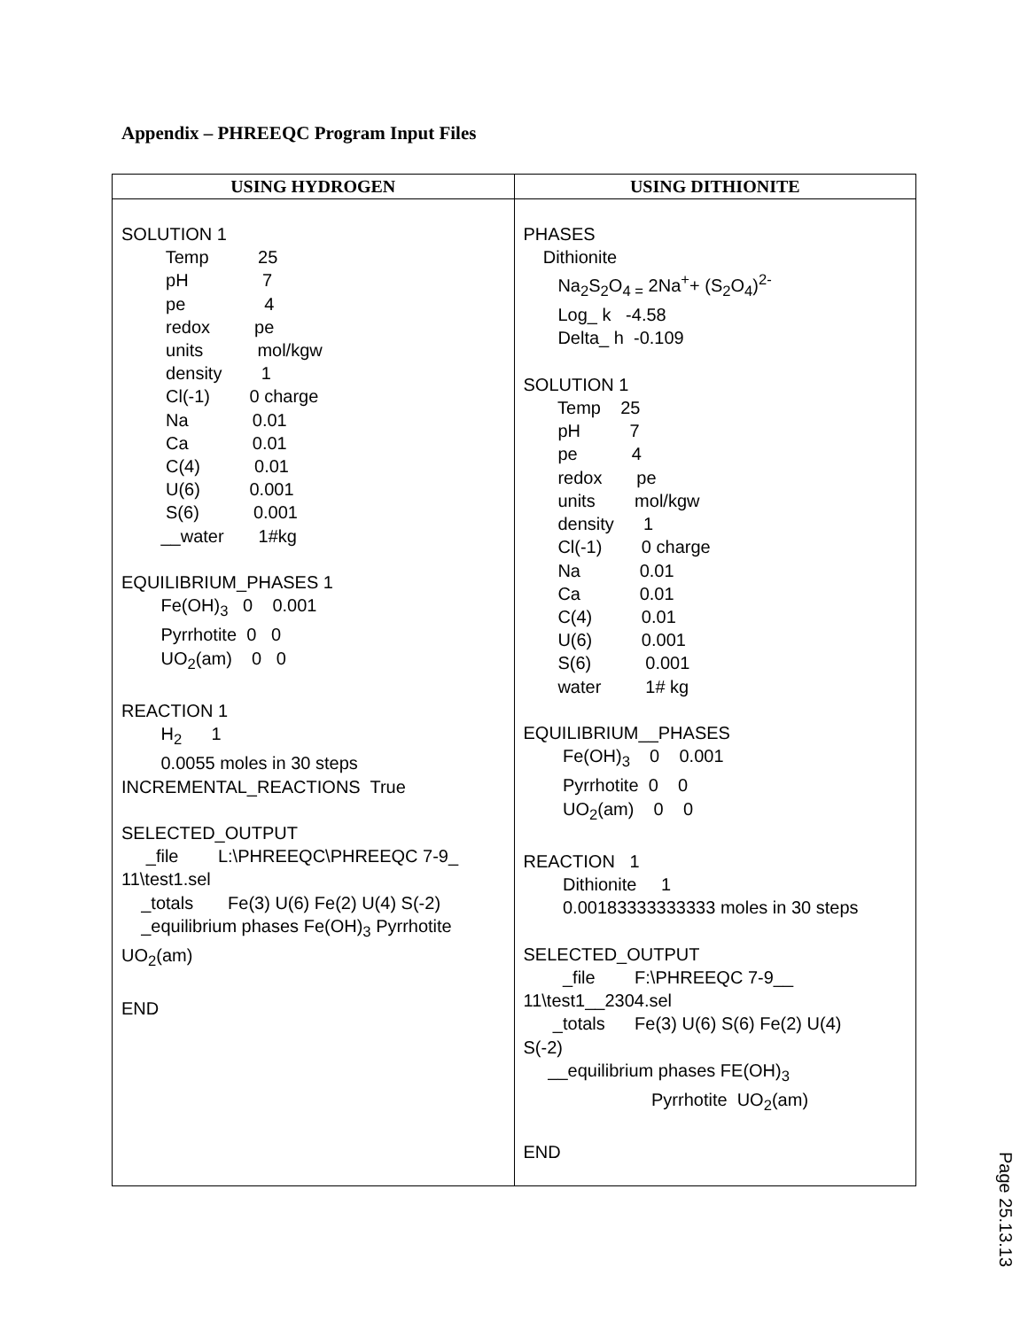Appendix – PHREEQC Program Input Files
| USING HYDROGEN | USING DITHIONITE |
| --- | --- |
| SOLUTION 1 Temp 25 pH 7 pe 4 redox pe units mol/kgw density 1 Cl(-1) 0 charge Na 0.01 Ca 0.01 C(4) 0.01 U(6) 0.001 S(6) 0.001 __water 1#kg EQUILIBRIUM_PHASES 1 Fe(OH)<sub>3</sub> 0 0.001 Pyrrhotite 0 0 UO<sub>2</sub>(am) 0 0 REACTION 1 H<sub>2</sub> 1 0.0055 moles in 30 steps INCREMENTAL_REACTIONS True SELECTED_OUTPUT _file L:\PHREEQC\PHREEQC 7-9_ 11\test1.sel _totals Fe(3) U(6) Fe(2) U(4) S(-2) _equilibrium phases Fe(OH)<sub>3</sub> Pyrrhotite UO<sub>2</sub>(am) END | PHASES Dithionite Na<sub>2</sub>S<sub>2</sub>O<sub>4 =</sub> 2Na<sup>+</sup>+ (S<sub>2</sub>O<sub>4</sub>)<sup>2-</sup> Log_ k -4.58 Delta_ h -0.109 SOLUTION 1 Temp 25 pH 7 pe 4 redox pe units mol/kgw density 1 Cl(-1) 0 charge Na 0.01 Ca 0.01 C(4) 0.01 U(6) 0.001 S(6) 0.001 water 1# kg EQUILIBRIUM__PHASES Fe(OH)<sub>3</sub> 0 0.001 Pyrrhotite 0 0 UO<sub>2</sub>(am) 0 0 REACTION 1 Dithionite 1 0.00183333333333 moles in 30 steps SELECTED_OUTPUT _file F:\PHREEQC 7-9__ 11\test1__2304.sel _totals Fe(3) U(6) S(6) Fe(2) U(4) S(-2) __equilibrium phases FE(OH)<sub>3</sub> Pyrrhotite UO<sub>2</sub>(am) END |
Page 25.13.13